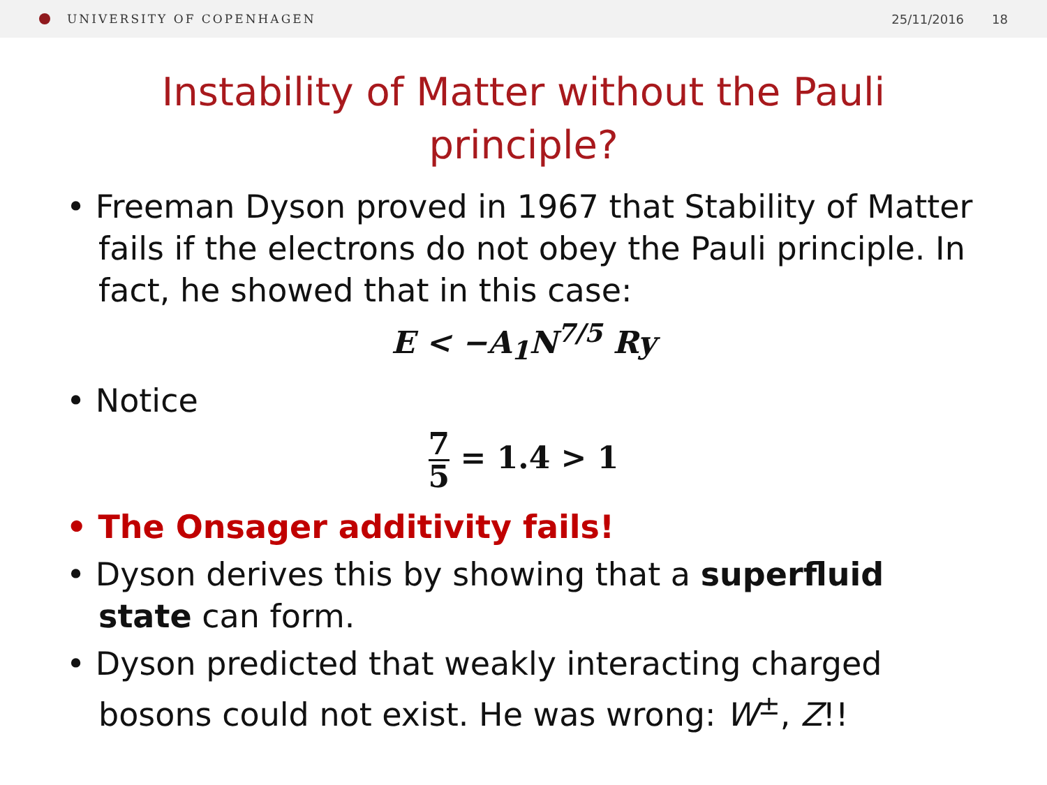UNIVERSITY OF COPENHAGEN 25/11/2016 18
Instability of Matter without the Pauli
principle?
• Freeman Dyson proved in 1967 that Stability of Matter fails if the electrons do not obey the Pauli principle. In fact, he showed that in this case:
E < −A<sub>1</sub>N<sup>7/5</sup> Ry
• Notice
7 5 = 1.4 > 1
• The Onsager additivity fails!
• Dyson derives this by showing that a superfluid state can form.
• Dyson predicted that weakly interacting charged bosons could not exist. He was wrong: W<sup>±</sup>, Z!!